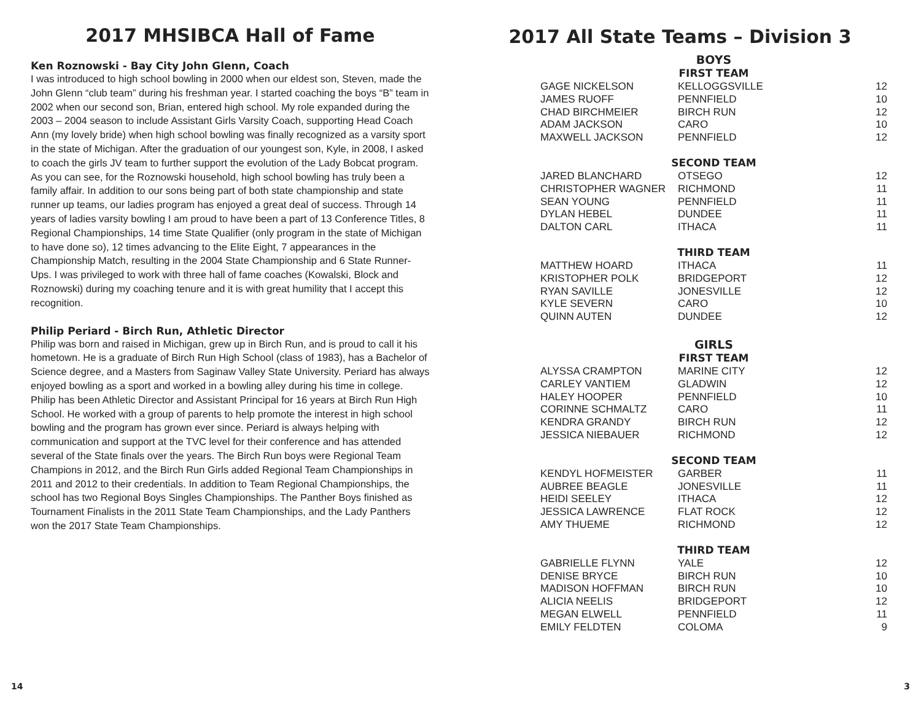2017 MHSIBCA Hall of Fame
Ken Roznowski - Bay City John Glenn, Coach
I was introduced to high school bowling in 2000 when our eldest son, Steven, made the John Glenn “club team” during his freshman year. I started coaching the boys “B” team in 2002 when our second son, Brian, entered high school. My role expanded during the 2003 – 2004 season to include Assistant Girls Varsity Coach, supporting Head Coach Ann (my lovely bride) when high school bowling was finally recognized as a varsity sport in the state of Michigan. After the graduation of our youngest son, Kyle, in 2008, I asked to coach the girls JV team to further support the evolution of the Lady Bobcat program. As you can see, for the Roznowski household, high school bowling has truly been a family affair. In addition to our sons being part of both state championship and state runner up teams, our ladies program has enjoyed a great deal of success. Through 14 years of ladies varsity bowling I am proud to have been a part of 13 Conference Titles, 8 Regional Championships, 14 time State Qualifier (only program in the state of Michigan to have done so), 12 times advancing to the Elite Eight, 7 appearances in the Championship Match, resulting in the 2004 State Championship and 6 State Runner-Ups. I was privileged to work with three hall of fame coaches (Kowalski, Block and Roznowski) during my coaching tenure and it is with great humility that I accept this recognition.
Philip Periard - Birch Run, Athletic Director
Philip was born and raised in Michigan, grew up in Birch Run, and is proud to call it his hometown. He is a graduate of Birch Run High School (class of 1983), has a Bachelor of Science degree, and a Masters from Saginaw Valley State University. Periard has always enjoyed bowling as a sport and worked in a bowling alley during his time in college. Philip has been Athletic Director and Assistant Principal for 16 years at Birch Run High School. He worked with a group of parents to help promote the interest in high school bowling and the program has grown ever since. Periard is always helping with communication and support at the TVC level for their conference and has attended several of the State finals over the years. The Birch Run boys were Regional Team Champions in 2012, and the Birch Run Girls added Regional Team Championships in 2011 and 2012 to their credentials. In addition to Team Regional Championships, the school has two Regional Boys Singles Championships. The Panther Boys finished as Tournament Finalists in the 2011 State Team Championships, and the Lady Panthers won the 2017 State Team Championships.
2017 All State Teams – Division 3
| BOYS | | |
| --- | --- | --- |
| FIRST TEAM | | |
| GAGE NICKELSON | KELLOGGSVILLE | 12 |
| JAMES RUOFF | PENNFIELD | 10 |
| CHAD BIRCHMEIER | BIRCH RUN | 12 |
| ADAM JACKSON | CARO | 10 |
| MAXWELL JACKSON | PENNFIELD | 12 |
| SECOND TEAM | | |
| JARED BLANCHARD | OTSEGO | 12 |
| CHRISTOPHER WAGNER | RICHMOND | 11 |
| SEAN YOUNG | PENNFIELD | 11 |
| DYLAN HEBEL | DUNDEE | 11 |
| DALTON CARL | ITHACA | 11 |
| THIRD TEAM | | |
| MATTHEW HOARD | ITHACA | 11 |
| KRISTOPHER POLK | BRIDGEPORT | 12 |
| RYAN SAVILLE | JONESVILLE | 12 |
| KYLE SEVERN | CARO | 10 |
| QUINN AUTEN | DUNDEE | 12 |
| GIRLS | | |
| FIRST TEAM | | |
| ALYSSA CRAMPTON | MARINE CITY | 12 |
| CARLEY VANTIEM | GLADWIN | 12 |
| HALEY HOOPER | PENNFIELD | 10 |
| CORINNE SCHMALTZ | CARO | 11 |
| KENDRA GRANDY | BIRCH RUN | 12 |
| JESSICA NIEBAUER | RICHMOND | 12 |
| SECOND TEAM | | |
| KENDYL HOFMEISTER | GARBER | 11 |
| AUBREE BEAGLE | JONESVILLE | 11 |
| HEIDI SEELEY | ITHACA | 12 |
| JESSICA LAWRENCE | FLAT ROCK | 12 |
| AMY THUEME | RICHMOND | 12 |
| THIRD TEAM | | |
| GABRIELLE FLYNN | YALE | 12 |
| DENISE BRYCE | BIRCH RUN | 10 |
| MADISON HOFFMAN | BIRCH RUN | 10 |
| ALICIA NEELIS | BRIDGEPORT | 12 |
| MEGAN ELWELL | PENNFIELD | 11 |
| EMILY FELDTEN | COLOMA | 9 |
14 3